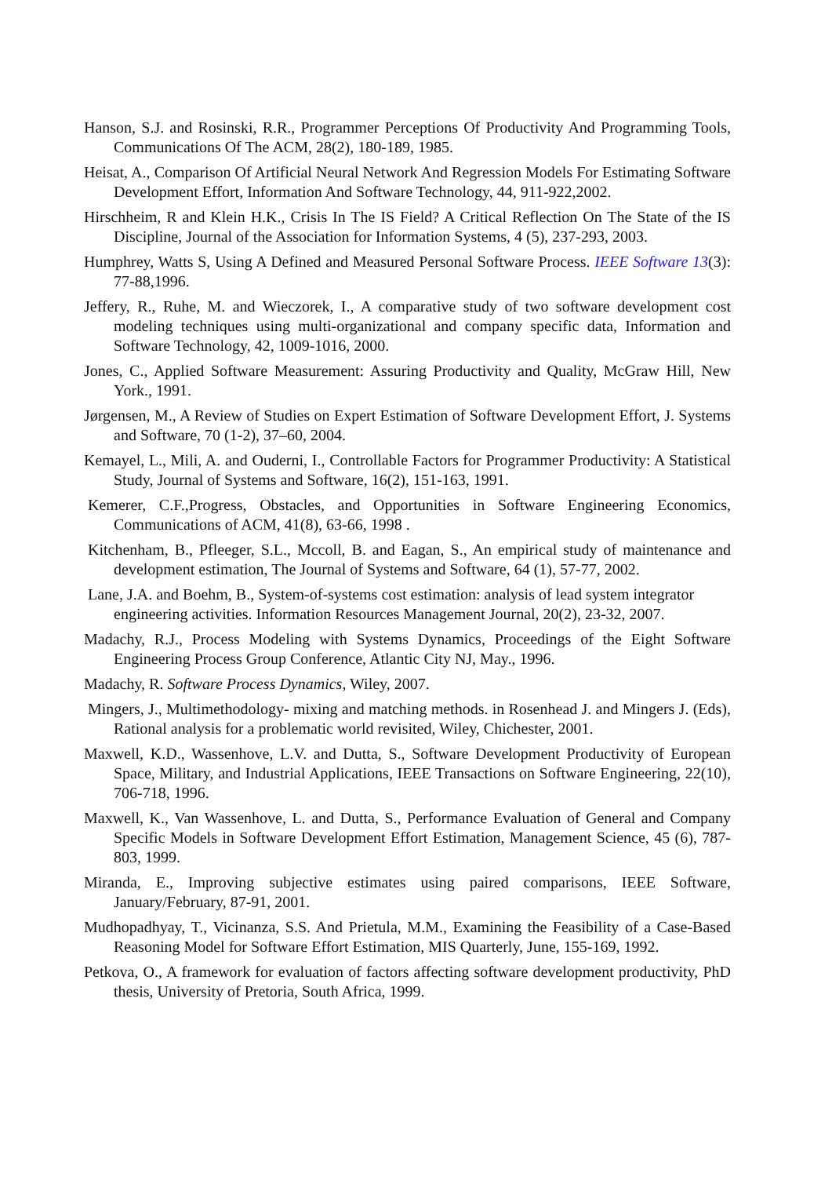Hanson, S.J. and Rosinski, R.R., Programmer Perceptions Of Productivity And Programming Tools, Communications Of The ACM, 28(2), 180-189, 1985.
Heisat, A., Comparison Of Artificial Neural Network And Regression Models For Estimating Software Development Effort, Information And Software Technology, 44, 911-922,2002.
Hirschheim, R and Klein H.K., Crisis In The IS Field? A Critical Reflection On The State of the IS Discipline, Journal of the Association for Information Systems, 4 (5), 237-293, 2003.
Humphrey, Watts S, Using A Defined and Measured Personal Software Process. IEEE Software 13(3): 77-88,1996.
Jeffery, R., Ruhe, M. and Wieczorek, I., A comparative study of two software development cost modeling techniques using multi-organizational and company specific data, Information and Software Technology, 42, 1009-1016, 2000.
Jones, C., Applied Software Measurement: Assuring Productivity and Quality, McGraw Hill, New York., 1991.
Jørgensen, M., A Review of Studies on Expert Estimation of Software Development Effort, J. Systems and Software, 70 (1-2), 37–60, 2004.
Kemayel, L., Mili, A. and Ouderni, I., Controllable Factors for Programmer Productivity: A Statistical Study, Journal of Systems and Software, 16(2), 151-163, 1991.
Kemerer, C.F.,Progress, Obstacles, and Opportunities in Software Engineering Economics, Communications of ACM, 41(8), 63-66, 1998 .
Kitchenham, B., Pfleeger, S.L., Mccoll, B. and Eagan, S., An empirical study of maintenance and development estimation, The Journal of Systems and Software, 64 (1), 57-77, 2002.
Lane, J.A. and Boehm, B., System-of-systems cost estimation: analysis of lead system integrator engineering activities. Information Resources Management Journal, 20(2), 23-32, 2007.
Madachy, R.J., Process Modeling with Systems Dynamics, Proceedings of the Eight Software Engineering Process Group Conference, Atlantic City NJ, May., 1996.
Madachy, R. Software Process Dynamics, Wiley, 2007.
Mingers, J., Multimethodology- mixing and matching methods. in Rosenhead J. and Mingers J. (Eds), Rational analysis for a problematic world revisited, Wiley, Chichester, 2001.
Maxwell, K.D., Wassenhove, L.V. and Dutta, S., Software Development Productivity of European Space, Military, and Industrial Applications, IEEE Transactions on Software Engineering, 22(10), 706-718, 1996.
Maxwell, K., Van Wassenhove, L. and Dutta, S., Performance Evaluation of General and Company Specific Models in Software Development Effort Estimation, Management Science, 45 (6), 787-803, 1999.
Miranda, E., Improving subjective estimates using paired comparisons, IEEE Software, January/February, 87-91, 2001.
Mudhopadhyay, T., Vicinanza, S.S. And Prietula, M.M., Examining the Feasibility of a Case-Based Reasoning Model for Software Effort Estimation, MIS Quarterly, June, 155-169, 1992.
Petkova, O., A framework for evaluation of factors affecting software development productivity, PhD thesis, University of Pretoria, South Africa, 1999.